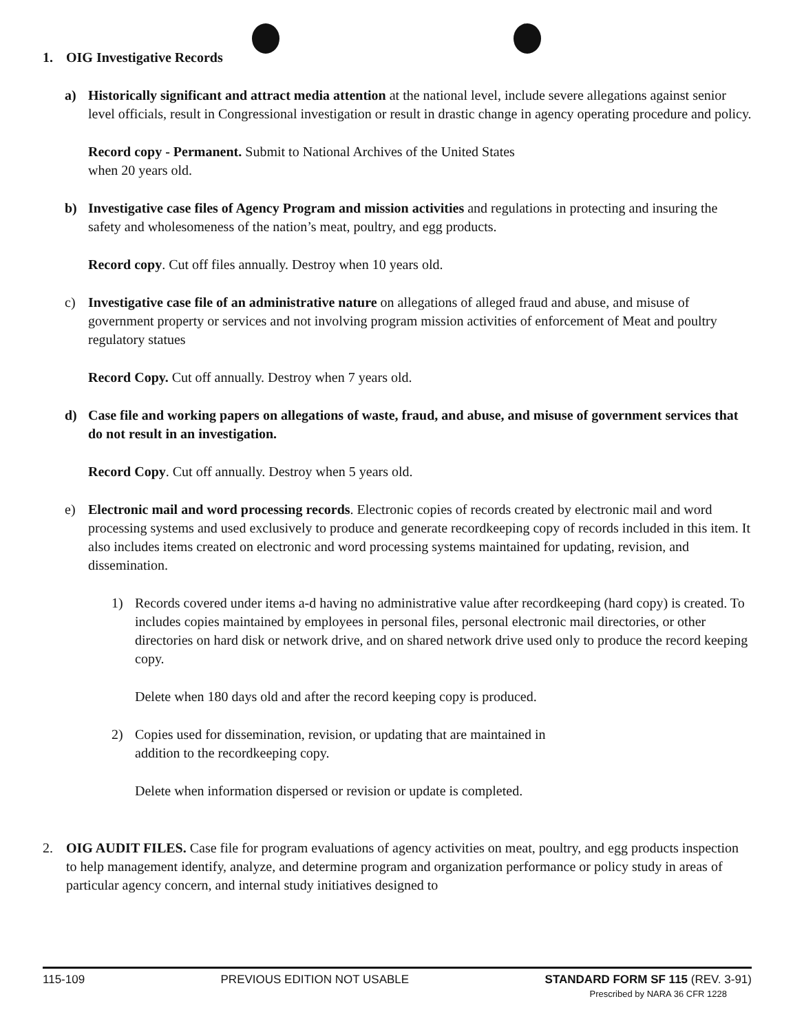1. OIG Investigative Records
a) Historically significant and attract media attention at the national level, include severe allegations against senior level officials, result in Congressional investigation or result in drastic change in agency operating procedure and policy.
Record copy - Permanent. Submit to National Archives of the United States
when 20 years old.
b) Investigative case files of Agency Program and mission activities and regulations in protecting and insuring the safety and wholesomeness of the nation’s meat, poultry, and egg products.
Record copy. Cut off files annually. Destroy when 10 years old.
c) Investigative case file of an administrative nature on allegations of alleged fraud and abuse, and misuse of government property or services and not involving program mission activities of enforcement of Meat and poultry regulatory statues
Record Copy. Cut off annually. Destroy when 7 years old.
d) Case file and working papers on allegations of waste, fraud, and abuse, and misuse of government services that do not result in an investigation.
Record Copy. Cut off annually. Destroy when 5 years old.
e) Electronic mail and word processing records. Electronic copies of records created by electronic mail and word processing systems and used exclusively to produce and generate recordkeeping copy of records included in this item. It also includes items created on electronic and word processing systems maintained for updating, revision, and dissemination.
1) Records covered under items a-d having no administrative value after recordkeeping (hard copy) is created. To includes copies maintained by employees in personal files, personal electronic mail directories, or other directories on hard disk or network drive, and on shared network drive used only to produce the record keeping copy.
Delete when 180 days old and after the record keeping copy is produced.
2) Copies used for dissemination, revision, or updating that are maintained in
addition to the recordkeeping copy.
Delete when information dispersed or revision or update is completed.
2. OIG AUDIT FILES. Case file for program evaluations of agency activities on meat, poultry, and egg products inspection to help management identify, analyze, and determine program and organization performance or policy study in areas of particular agency concern, and internal study initiatives designed to
115-109 PREVIOUS EDITION NOT USABLE STANDARD FORM SF 115 (REV. 3-91)
Prescribed by NARA 36 CFR 1228